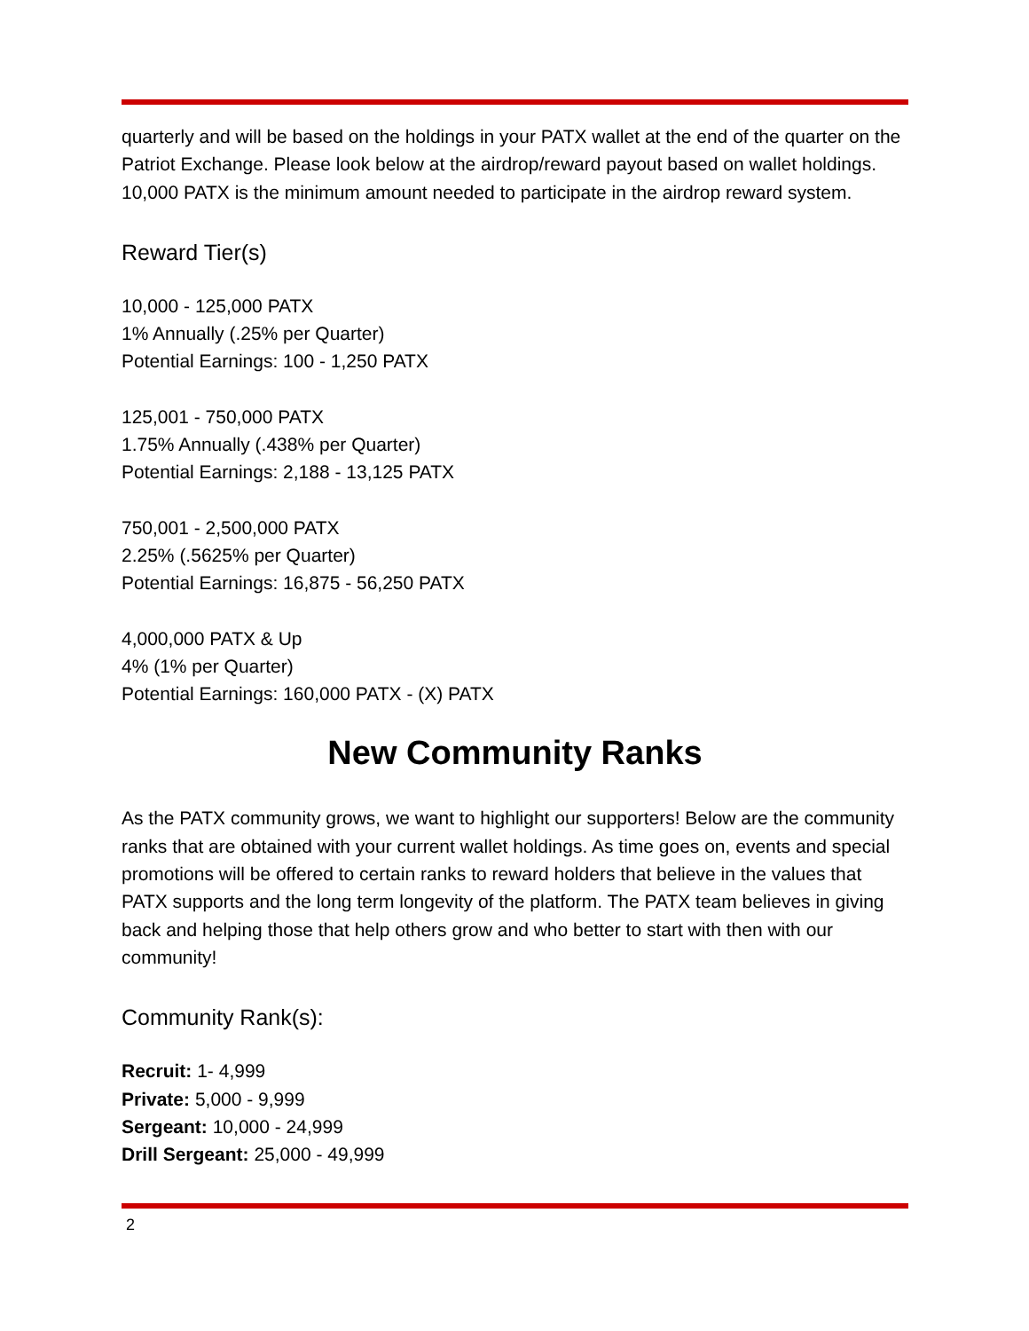quarterly and will be based on the holdings in your PATX wallet at the end of the quarter on the Patriot Exchange. Please look below at the airdrop/reward payout based on wallet holdings. 10,000 PATX is the minimum amount needed to participate in the airdrop reward system.
Reward Tier(s)
10,000 - 125,000 PATX
1% Annually (.25% per Quarter)
Potential Earnings: 100 - 1,250 PATX
125,001 - 750,000 PATX
1.75% Annually (.438% per Quarter)
Potential Earnings: 2,188 - 13,125 PATX
750,001 - 2,500,000 PATX
2.25% (.5625% per Quarter)
Potential Earnings: 16,875 - 56,250 PATX
4,000,000 PATX & Up
4% (1% per Quarter)
Potential Earnings: 160,000 PATX - (X) PATX
New Community Ranks
As the PATX community grows, we want to highlight our supporters! Below are the community ranks that are obtained with your current wallet holdings. As time goes on, events and special promotions will be offered to certain ranks to reward holders that believe in the values that PATX supports and the long term longevity of the platform. The PATX team believes in giving back and helping those that help others grow and who better to start with then with our community!
Community Rank(s):
Recruit: 1- 4,999
Private: 5,000 - 9,999
Sergeant: 10,000 - 24,999
Drill Sergeant: 25,000 - 49,999
2